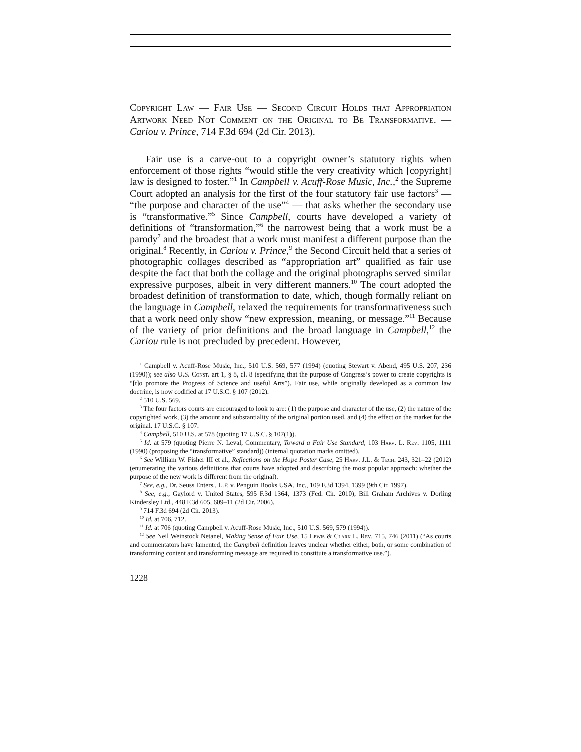Copyright Law — Fair Use — Second Circuit Holds that Appropriation Artwork Need Not Comment on the Original to Be Transformative. — Cariou v. Prince, 714 F.3d 694 (2d Cir. 2013).
Fair use is a carve-out to a copyright owner’s statutory rights when enforcement of those rights “would stifle the very creativity which [copyright] law is designed to foster.”<sup>1</sup> In Campbell v. Acuff-Rose Music, Inc.,<sup>2</sup> the Supreme Court adopted an analysis for the first of the four statutory fair use factors<sup>3</sup> — “the purpose and character of the use”<sup>4</sup> — that asks whether the secondary use is “transformative.”<sup>5</sup> Since Campbell, courts have developed a variety of definitions of “transformation,”<sup>6</sup> the narrowest being that a work must be a parody<sup>7</sup> and the broadest that a work must manifest a different purpose than the original.<sup>8</sup> Recently, in Cariou v. Prince,<sup>9</sup> the Second Circuit held that a series of photographic collages described as “appropriation art” qualified as fair use despite the fact that both the collage and the original photographs served similar expressive purposes, albeit in very different manners.<sup>10</sup> The court adopted the broadest definition of transformation to date, which, though formally reliant on the language in Campbell, relaxed the requirements for transformativeness such that a work need only show “new expression, meaning, or message.”<sup>11</sup> Because of the variety of prior definitions and the broad language in Campbell,<sup>12</sup> the Cariou rule is not precluded by precedent. However,
<sup>1</sup> Campbell v. Acuff-Rose Music, Inc., 510 U.S. 569, 577 (1994) (quoting Stewart v. Abend, 495 U.S. 207, 236 (1990)); see also U.S. Const. art 1, § 8, cl. 8 (specifying that the purpose of Congress’s power to create copyrights is “[t]o promote the Progress of Science and useful Arts”). Fair use, while originally developed as a common law doctrine, is now codified at 17 U.S.C. § 107 (2012).
<sup>2</sup> 510 U.S. 569.
<sup>3</sup> The four factors courts are encouraged to look to are: (1) the purpose and character of the use, (2) the nature of the copyrighted work, (3) the amount and substantiality of the original portion used, and (4) the effect on the market for the original. 17 U.S.C. § 107.
<sup>4</sup> Campbell, 510 U.S. at 578 (quoting 17 U.S.C. § 107(1)).
<sup>5</sup> Id. at 579 (quoting Pierre N. Leval, Commentary, Toward a Fair Use Standard, 103 Harv. L. Rev. 1105, 1111 (1990) (proposing the “transformative” standard)) (internal quotation marks omitted).
<sup>6</sup> See William W. Fisher III et al., Reflections on the Hope Poster Case, 25 Harv. J.L. & Tech. 243, 321–22 (2012) (enumerating the various definitions that courts have adopted and describing the most popular approach: whether the purpose of the new work is different from the original).
<sup>7</sup> See, e.g., Dr. Seuss Enters., L.P. v. Penguin Books USA, Inc., 109 F.3d 1394, 1399 (9th Cir. 1997).
<sup>8</sup> See, e.g., Gaylord v. United States, 595 F.3d 1364, 1373 (Fed. Cir. 2010); Bill Graham Archives v. Dorling Kindersley Ltd., 448 F.3d 605, 609–11 (2d Cir. 2006).
<sup>9</sup> 714 F.3d 694 (2d Cir. 2013).
<sup>10</sup> Id. at 706, 712.
<sup>11</sup> Id. at 706 (quoting Campbell v. Acuff-Rose Music, Inc., 510 U.S. 569, 579 (1994)).
<sup>12</sup> See Neil Weinstock Netanel, Making Sense of Fair Use, 15 Lewis & Clark L. Rev. 715, 746 (2011) (“As courts and commentators have lamented, the Campbell definition leaves unclear whether either, both, or some combination of transforming content and transforming message are required to constitute a transformative use.”).
1228